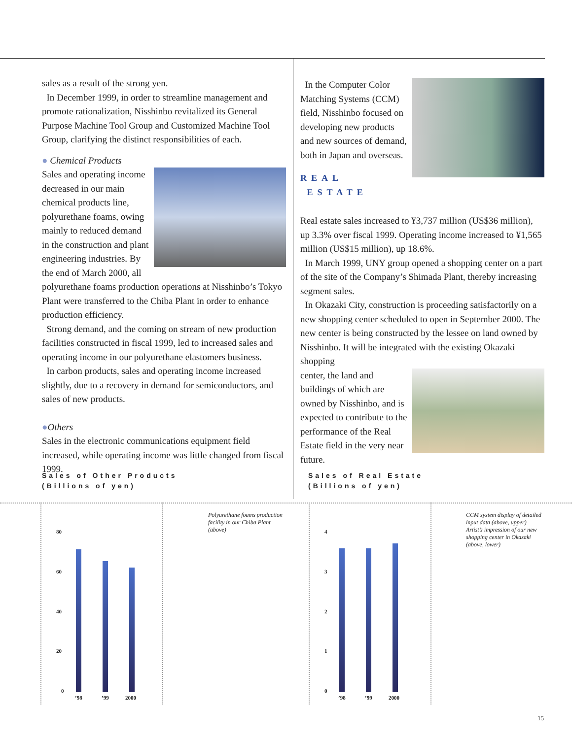sales as a result of the strong yen.
In December 1999, in order to streamline management and promote rationalization, Nisshinbo revitalized its General Purpose Machine Tool Group and Customized Machine Tool Group, clarifying the distinct responsibilities of each.
● Chemical Products
Sales and operating income decreased in our main chemical products line, polyurethane foams, owing mainly to reduced demand in the construction and plant engineering industries. By the end of March 2000, all polyurethane foams production operations at Nisshinbo’s Tokyo Plant were transferred to the Chiba Plant in order to enhance production efficiency.
Strong demand, and the coming on stream of new production facilities constructed in fiscal 1999, led to increased sales and operating income in our polyurethane elastomers business.
In carbon products, sales and operating income increased slightly, due to a recovery in demand for semiconductors, and sales of new products.
●Others
Sales in the electronic communications equipment field increased, while operating income was little changed from fiscal 1999.
In the Computer Color Matching Systems (CCM) field, Nisshinbo focused on developing new products and new sources of demand, both in Japan and overseas.
REAL ESTATE
Real estate sales increased to ¥3,737 million (US$36 million), up 3.3% over fiscal 1999. Operating income increased to ¥1,565 million (US$15 million), up 18.6%.
In March 1999, UNY group opened a shopping center on a part of the site of the Company’s Shimada Plant, thereby increasing segment sales.
In Okazaki City, construction is proceeding satisfactorily on a new shopping center scheduled to open in September 2000. The new center is being constructed by the lessee on land owned by Nisshinbo. It will be integrated with the existing Okazaki shopping
center, the land and buildings of which are owned by Nisshinbo, and is expected to contribute to the performance of the Real Estate field in the very near future.
Sales of Other Products
(Billions of yen)
Sales of Real Estate
(Billions of yen)
80
60
40
20
0
’98 ’99 2000
Polyurethane foams production
facility in our Chiba Plant
(above)
4
3
2
1
0
’98 ’99 2000
CCM system display of detailed
input data (above, upper)
Artist’s impression of our new
shopping center in Okazaki
(above, lower)
15